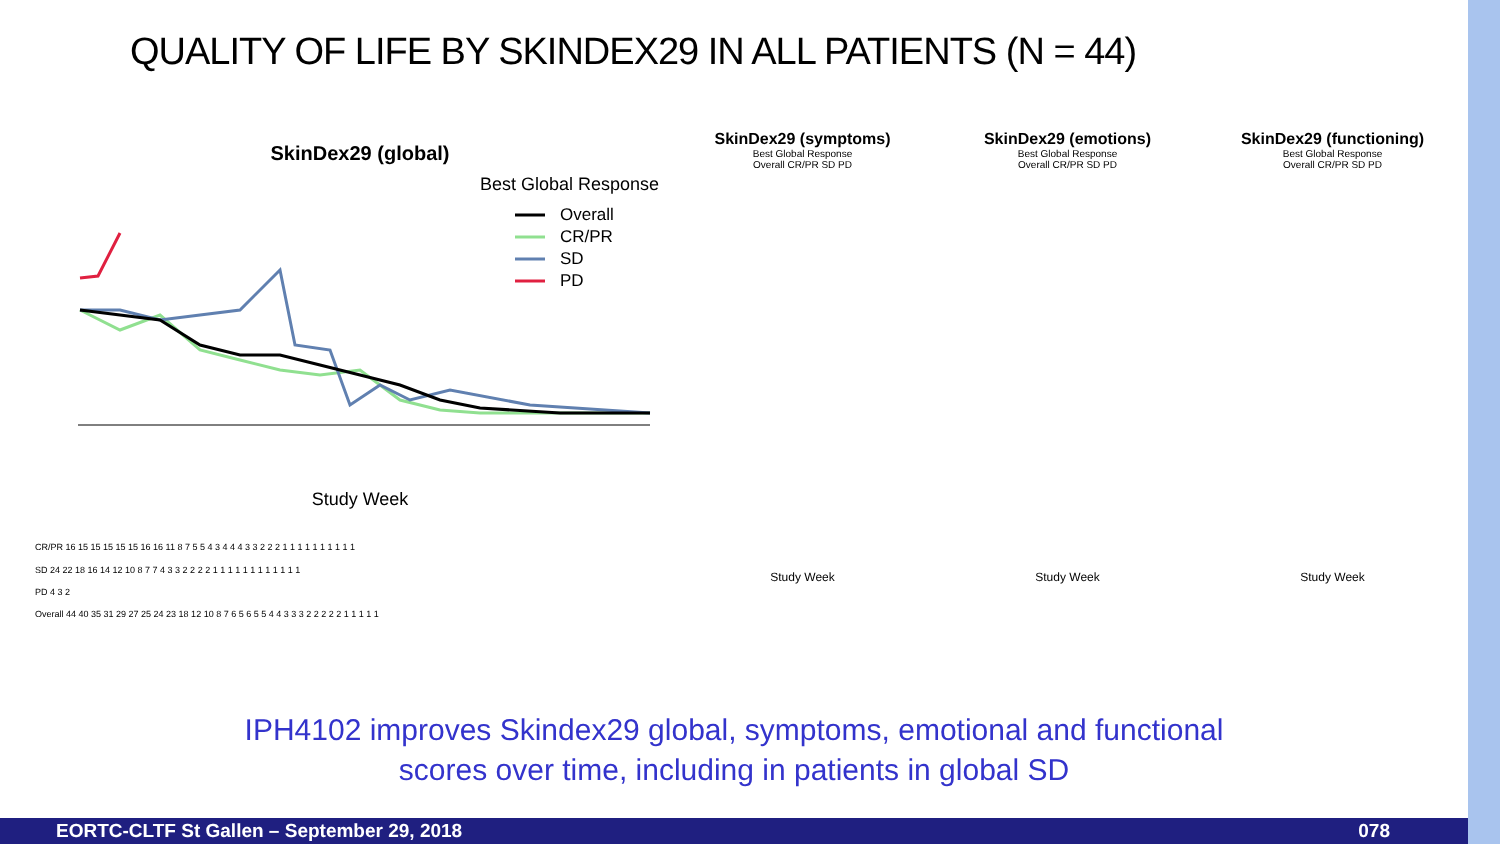QUALITY OF LIFE BY SKINDEX29 IN ALL PATIENTS (N = 44)
SkinDex29 (global)
Best Global Response
Overall
CR/PR
SD
PD
Study Week
CR/PR 16 15 15 15 15 15 16 16 11 8 7 5 5 4 3 4 4 4 3 3 2 2 2 1 1 1 1 1 1 1 1 1 1
SD 24 22 18 16 14 12 10 8 7 7 4 3 3 2 2 2 2 1 1 1 1 1 1 1 1 1 1 1 1
PD 4 3 2
Overall 44 40 35 31 29 27 25 24 23 18 12 10 8 7 6 5 6 5 5 4 4 3 3 3 2 2 2 2 2 1 1 1 1 1
SkinDex29 (symptoms)
Best Global Response
Overall CR/PR SD PD
Study Week
SkinDex29 (emotions)
Best Global Response
Overall CR/PR SD PD
Study Week
SkinDex29 (functioning)
Best Global Response
Overall CR/PR SD PD
Study Week
IPH4102 improves Skindex29 global, symptoms, emotional and functional
scores over time, including in patients in global SD
EORTC-CLTF St Gallen – September 29, 2018 078